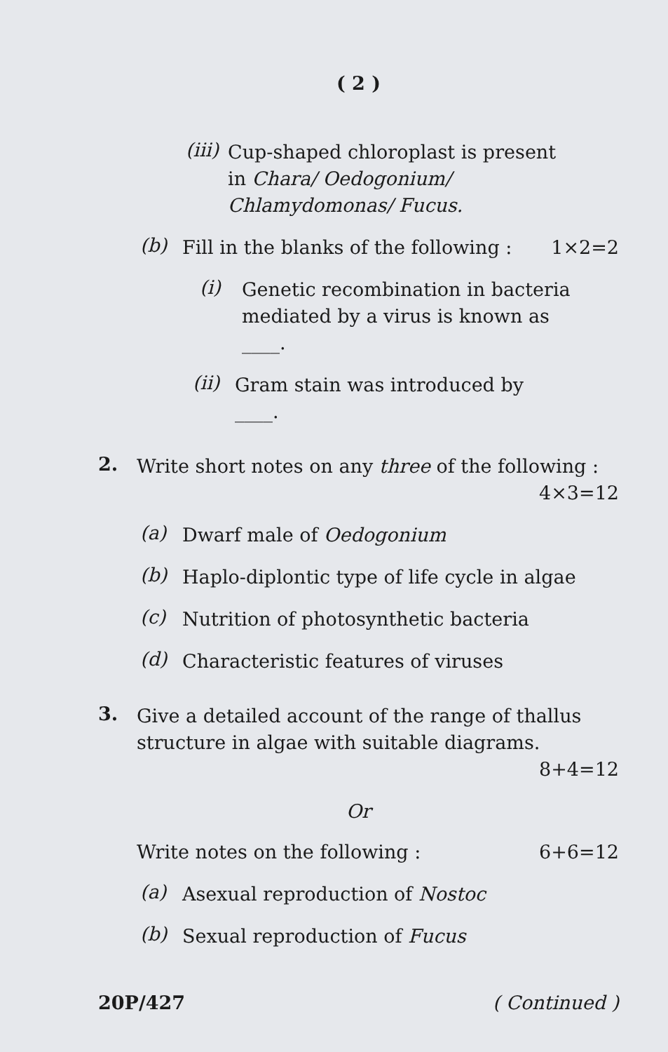( 2 )
(iii)
Cup-shaped chloroplast is present in Chara/ Oedogonium/ Chlamydomonas/ Fucus.
(b)
Fill in the blanks of the following : 1×2=2
(i)
Genetic recombination in bacteria mediated by a virus is known as
____.
(ii)
Gram stain was introduced by
____.
2.
Write short notes on any three of the following : 4×3=12
(a)
Dwarf male of Oedogonium
(b)
Haplo-diplontic type of life cycle in algae
(c)
Nutrition of photosynthetic bacteria
(d)
Characteristic features of viruses
3.
Give a detailed account of the range of thallus structure in algae with suitable diagrams. 8+4=12
Or
Write notes on the following : 6+6=12
(a)
Asexual reproduction of Nostoc
(b)
Sexual reproduction of Fucus
20P/427 ( Continued )